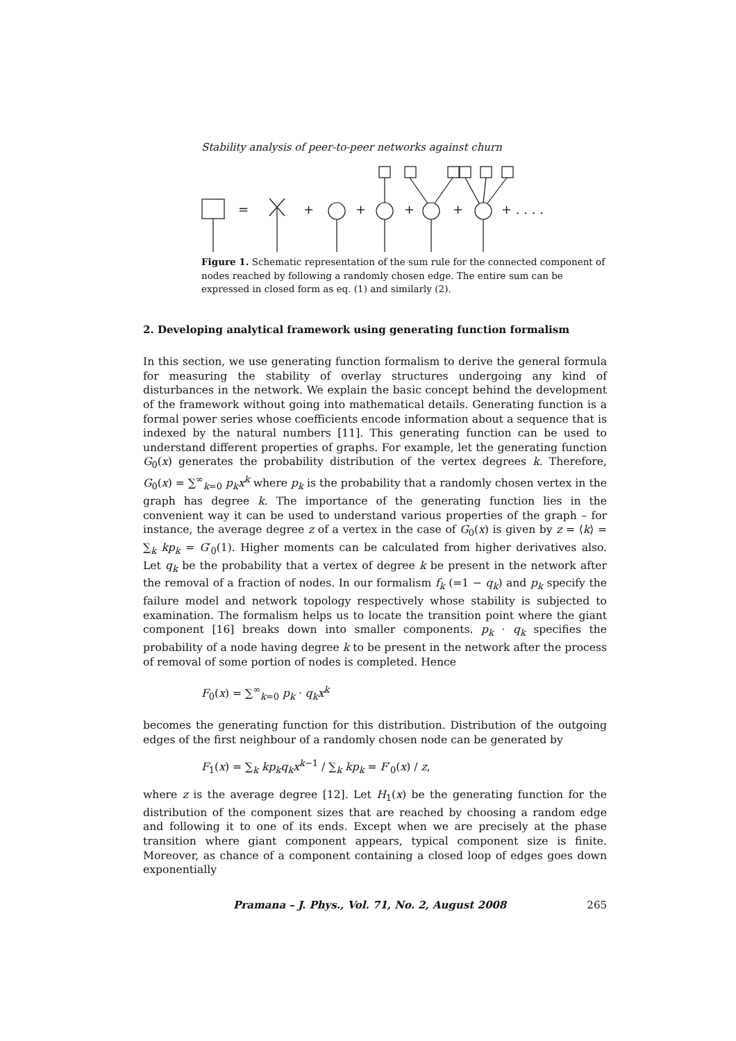Stability analysis of peer-to-peer networks against churn
=
+
+
+
+
+ . . . .
Figure 1. Schematic representation of the sum rule for the connected component of nodes reached by following a randomly chosen edge. The entire sum can be expressed in closed form as eq. (1) and similarly (2).
2. Developing analytical framework using generating function formalism
In this section, we use generating function formalism to derive the general formula for measuring the stability of overlay structures undergoing any kind of disturbances in the network. We explain the basic concept behind the development of the framework without going into mathematical details. Generating function is a formal power series whose coefficients encode information about a sequence that is indexed by the natural numbers [11]. This generating function can be used to understand different properties of graphs. For example, let the generating function G<sub>0</sub>(x) generates the probability distribution of the vertex degrees k. Therefore, G<sub>0</sub>(x) = ∑<sup>∞</sup><sub>k=0</sub> p<sub>k</sub>x<sup>k</sup> where p<sub>k</sub> is the probability that a randomly chosen vertex in the graph has degree k. The importance of the generating function lies in the convenient way it can be used to understand various properties of the graph – for instance, the average degree z of a vertex in the case of G<sub>0</sub>(x) is given by z = ⟨k⟩ = ∑<sub>k</sub> kp<sub>k</sub> = G′<sub>0</sub>(1). Higher moments can be calculated from higher derivatives also. Let q<sub>k</sub> be the probability that a vertex of degree k be present in the network after the removal of a fraction of nodes. In our formalism f<sub>k</sub> (=1 − q<sub>k</sub>) and p<sub>k</sub> specify the failure model and network topology respectively whose stability is subjected to examination. The formalism helps us to locate the transition point where the giant component [16] breaks down into smaller components. p<sub>k</sub> · q<sub>k</sub> specifies the probability of a node having degree k to be present in the network after the process of removal of some portion of nodes is completed. Hence
F<sub>0</sub>(x) = ∑<sup>∞</sup><sub>k=0</sub> p<sub>k</sub> · q<sub>k</sub>x<sup>k</sup>
becomes the generating function for this distribution. Distribution of the outgoing edges of the first neighbour of a randomly chosen node can be generated by
F<sub>1</sub>(x) = ∑<sub>k</sub> kp<sub>k</sub>q<sub>k</sub>x<sup>k−1</sup> / ∑<sub>k</sub> kp<sub>k</sub> = F′<sub>0</sub>(x) / z,
where z is the average degree [12]. Let H<sub>1</sub>(x) be the generating function for the distribution of the component sizes that are reached by choosing a random edge and following it to one of its ends. Except when we are precisely at the phase transition where giant component appears, typical component size is finite. Moreover, as chance of a component containing a closed loop of edges goes down exponentially
Pramana – J. Phys., Vol. 71, No. 2, August 2008 265